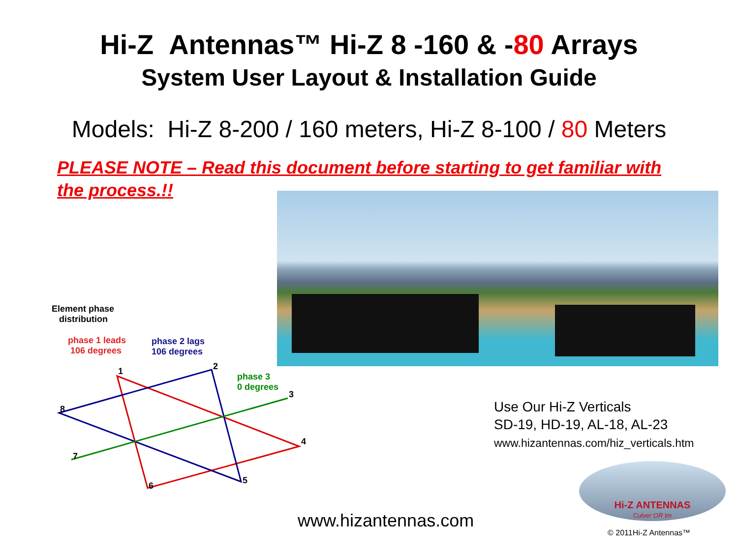Hi-Z Antennas™ Hi-Z 8 -160 & -80 Arrays
System User Layout & Installation Guide
Models: Hi-Z 8-200 / 160 meters, Hi-Z 8-100 / 80 Meters
PLEASE NOTE – Read this document before starting to get familiar with the process.!!
Element phase
distribution
phase 1 leads
106 degrees
phase 2 lags
106 degrees
phase 3
0 degrees
1 2
3
4
5
6
7
8
Use Our Hi-Z Verticals
SD-19, HD-19, AL-18, AL-23
www.hizantennas.com/hiz_verticals.htm
www.hizantennas.com
Hi-Z ANTENNAS
Culver OR tm
© 2011Hi-Z Antennas™